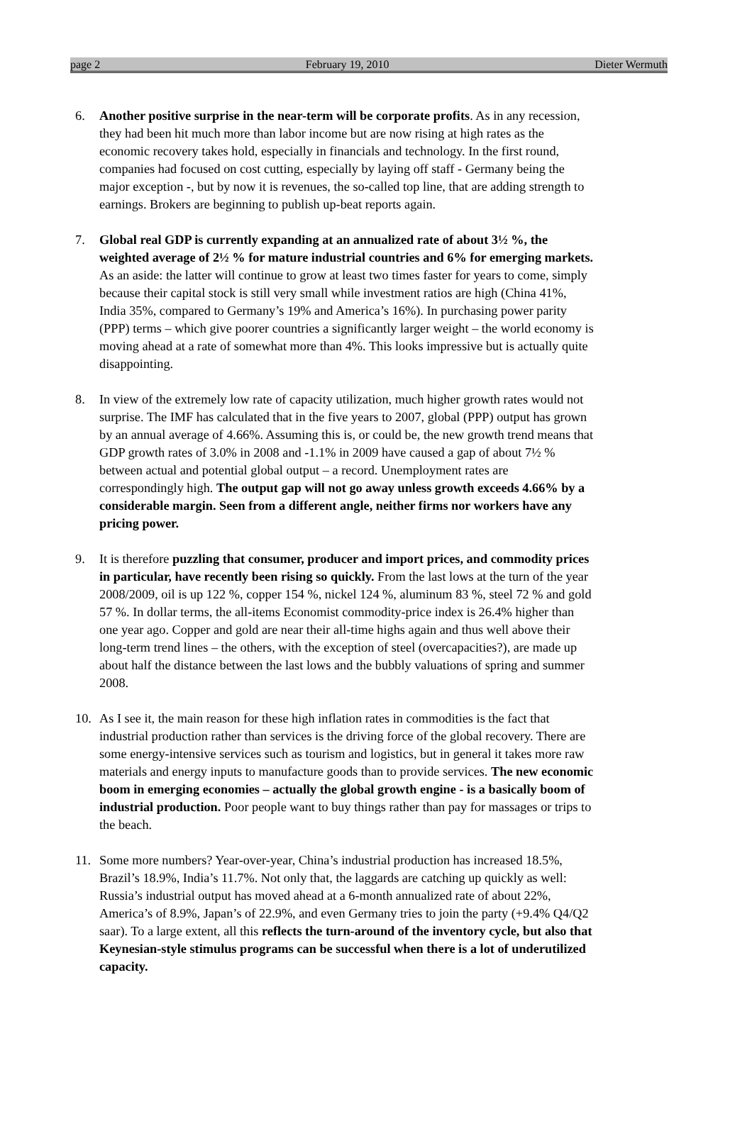page 2 February 19, 2010 Dieter Wermuth
6. Another positive surprise in the near-term will be corporate profits. As in any recession, they had been hit much more than labor income but are now rising at high rates as the economic recovery takes hold, especially in financials and technology. In the first round, companies had focused on cost cutting, especially by laying off staff - Germany being the major exception -, but by now it is revenues, the so-called top line, that are adding strength to earnings. Brokers are beginning to publish up-beat reports again.
7. Global real GDP is currently expanding at an annualized rate of about 3½ %, the weighted average of 2½ % for mature industrial countries and 6% for emerging markets. As an aside: the latter will continue to grow at least two times faster for years to come, simply because their capital stock is still very small while investment ratios are high (China 41%, India 35%, compared to Germany’s 19% and America’s 16%). In purchasing power parity (PPP) terms – which give poorer countries a significantly larger weight – the world economy is moving ahead at a rate of somewhat more than 4%. This looks impressive but is actually quite disappointing.
8. In view of the extremely low rate of capacity utilization, much higher growth rates would not surprise. The IMF has calculated that in the five years to 2007, global (PPP) output has grown by an annual average of 4.66%. Assuming this is, or could be, the new growth trend means that GDP growth rates of 3.0% in 2008 and -1.1% in 2009 have caused a gap of about 7½ % between actual and potential global output – a record. Unemployment rates are correspondingly high. The output gap will not go away unless growth exceeds 4.66% by a considerable margin. Seen from a different angle, neither firms nor workers have any pricing power.
9. It is therefore puzzling that consumer, producer and import prices, and commodity prices in particular, have recently been rising so quickly. From the last lows at the turn of the year 2008/2009, oil is up 122 %, copper 154 %, nickel 124 %, aluminum 83 %, steel 72 % and gold 57 %. In dollar terms, the all-items Economist commodity-price index is 26.4% higher than one year ago. Copper and gold are near their all-time highs again and thus well above their long-term trend lines – the others, with the exception of steel (overcapacities?), are made up about half the distance between the last lows and the bubbly valuations of spring and summer 2008.
10. As I see it, the main reason for these high inflation rates in commodities is the fact that industrial production rather than services is the driving force of the global recovery. There are some energy-intensive services such as tourism and logistics, but in general it takes more raw materials and energy inputs to manufacture goods than to provide services. The new economic boom in emerging economies – actually the global growth engine - is a basically boom of industrial production. Poor people want to buy things rather than pay for massages or trips to the beach.
11. Some more numbers? Year-over-year, China’s industrial production has increased 18.5%, Brazil’s 18.9%, India’s 11.7%. Not only that, the laggards are catching up quickly as well: Russia’s industrial output has moved ahead at a 6-month annualized rate of about 22%, America’s of 8.9%, Japan’s of 22.9%, and even Germany tries to join the party (+9.4% Q4/Q2 saar). To a large extent, all this reflects the turn-around of the inventory cycle, but also that Keynesian-style stimulus programs can be successful when there is a lot of underutilized capacity.